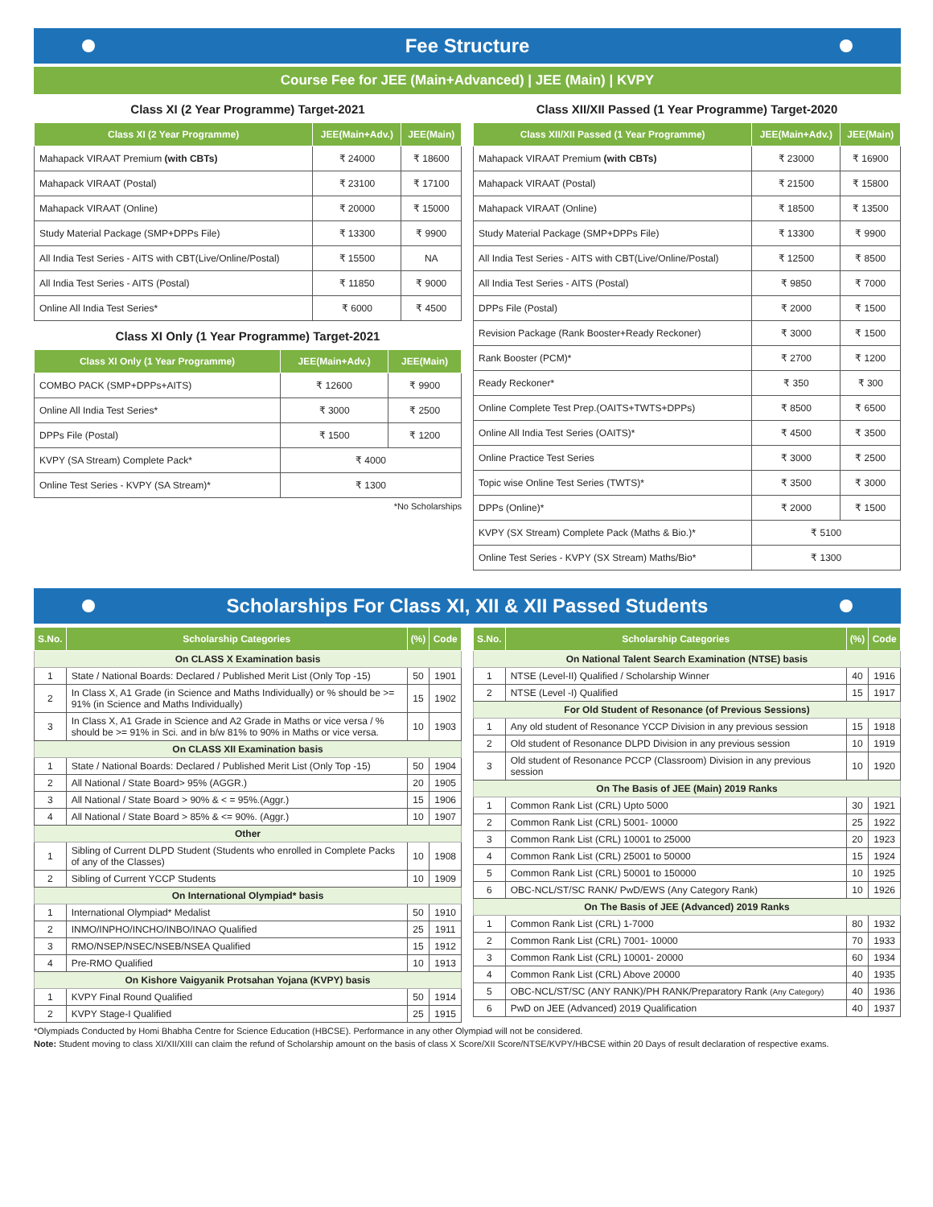Fee Structure
Course Fee for JEE (Main+Advanced) | JEE (Main) | KVPY
Class XI (2 Year Programme) Target-2021
| Class XI (2 Year Programme) | JEE(Main+Adv.) | JEE(Main) |
| --- | --- | --- |
| Mahapack VIRAAT Premium (with CBTs) | ₹ 24000 | ₹ 18600 |
| Mahapack VIRAAT (Postal) | ₹ 23100 | ₹ 17100 |
| Mahapack VIRAAT (Online) | ₹ 20000 | ₹ 15000 |
| Study Material Package (SMP+DPPs File) | ₹ 13300 | ₹ 9900 |
| All India Test Series - AITS with CBT(Live/Online/Postal) | ₹ 15500 | NA |
| All India Test Series - AITS (Postal) | ₹ 11850 | ₹ 9000 |
| Online All India Test Series* | ₹ 6000 | ₹ 4500 |
Class XI Only (1 Year Programme) Target-2021
| Class XI Only (1 Year Programme) | JEE(Main+Adv.) | JEE(Main) |
| --- | --- | --- |
| COMBO PACK (SMP+DPPs+AITS) | ₹ 12600 | ₹ 9900 |
| Online All India Test Series* | ₹ 3000 | ₹ 2500 |
| DPPs File (Postal) | ₹ 1500 | ₹ 1200 |
| KVPY (SA Stream) Complete Pack* | ₹ 4000 | |
| Online Test Series - KVPY (SA Stream)* | ₹ 1300 | |
*No Scholarships
Class XII/XII Passed (1 Year Programme) Target-2020
| Class XII/XII Passed (1 Year Programme) | JEE(Main+Adv.) | JEE(Main) |
| --- | --- | --- |
| Mahapack VIRAAT Premium (with CBTs) | ₹ 23000 | ₹ 16900 |
| Mahapack VIRAAT (Postal) | ₹ 21500 | ₹ 15800 |
| Mahapack VIRAAT (Online) | ₹ 18500 | ₹ 13500 |
| Study Material Package (SMP+DPPs File) | ₹ 13300 | ₹ 9900 |
| All India Test Series - AITS with CBT(Live/Online/Postal) | ₹ 12500 | ₹ 8500 |
| All India Test Series - AITS (Postal) | ₹ 9850 | ₹ 7000 |
| DPPs File (Postal) | ₹ 2000 | ₹ 1500 |
| Revision Package (Rank Booster+Ready Reckoner) | ₹ 3000 | ₹ 1500 |
| Rank Booster (PCM)* | ₹ 2700 | ₹ 1200 |
| Ready Reckoner* | ₹ 350 | ₹ 300 |
| Online Complete Test Prep.(OAITS+TWTS+DPPs) | ₹ 8500 | ₹ 6500 |
| Online All India Test Series (OAITS)* | ₹ 4500 | ₹ 3500 |
| Online Practice Test Series | ₹ 3000 | ₹ 2500 |
| Topic wise Online Test Series (TWTS)* | ₹ 3500 | ₹ 3000 |
| DPPs (Online)* | ₹ 2000 | ₹ 1500 |
| KVPY (SX Stream) Complete Pack (Maths & Bio.)* | ₹ 5100 | |
| Online Test Series - KVPY (SX Stream) Maths/Bio* | ₹ 1300 | |
Scholarships For Class XI, XII & XII Passed Students
| S.No. | Scholarship Categories | (%) | Code |
| --- | --- | --- | --- |
| On CLASS X Examination basis | | | |
| 1 | State / National Boards: Declared / Published Merit List (Only Top -15) | 50 | 1901 |
| 2 | In Class X, A1 Grade (in Science and Maths Individually) or % should be >= 91% (in Science and Maths Individually) | 15 | 1902 |
| 3 | In Class X, A1 Grade in Science and A2 Grade in Maths or vice versa / % should be >= 91% in Sci. and in b/w 81% to 90% in Maths or vice versa. | 10 | 1903 |
| On CLASS XII Examination basis | | | |
| 1 | State / National Boards: Declared / Published Merit List (Only Top -15) | 50 | 1904 |
| 2 | All National / State Board> 95% (AGGR.) | 20 | 1905 |
| 3 | All National / State Board > 90% & < = 95%.(Aggr.) | 15 | 1906 |
| 4 | All National / State Board > 85% & <= 90%. (Aggr.) | 10 | 1907 |
| Other | | | |
| 1 | Sibling of Current DLPD Student (Students who enrolled in Complete Packs of any of the Classes) | 10 | 1908 |
| 2 | Sibling of Current YCCP Students | 10 | 1909 |
| On International Olympiad* basis | | | |
| 1 | International Olympiad* Medalist | 50 | 1910 |
| 2 | INMO/INPHO/INCHO/INBO/INAO Qualified | 25 | 1911 |
| 3 | RMO/NSEP/NSEC/NSEB/NSEA Qualified | 15 | 1912 |
| 4 | Pre-RMO Qualified | 10 | 1913 |
| On Kishore Vaigyanik Protsahan Yojana (KVPY) basis | | | |
| 1 | KVPY Final Round Qualified | 50 | 1914 |
| 2 | KVPY Stage-I Qualified | 25 | 1915 |
| S.No. | Scholarship Categories | (%) | Code |
| --- | --- | --- | --- |
| On National Talent Search Examination (NTSE) basis | | | |
| 1 | NTSE (Level-II) Qualified / Scholarship Winner | 40 | 1916 |
| 2 | NTSE (Level -I) Qualified | 15 | 1917 |
| For Old Student of Resonance (of Previous Sessions) | | | |
| 1 | Any old student of Resonance YCCP Division in any previous session | 15 | 1918 |
| 2 | Old student of Resonance DLPD Division in any previous session | 10 | 1919 |
| 3 | Old student of Resonance PCCP (Classroom) Division in any previous session | 10 | 1920 |
| On The Basis of JEE (Main) 2019 Ranks | | | |
| 1 | Common Rank List (CRL) Upto 5000 | 30 | 1921 |
| 2 | Common Rank List (CRL) 5001- 10000 | 25 | 1922 |
| 3 | Common Rank List (CRL) 10001 to 25000 | 20 | 1923 |
| 4 | Common Rank List (CRL) 25001 to 50000 | 15 | 1924 |
| 5 | Common Rank List (CRL) 50001 to 150000 | 10 | 1925 |
| 6 | OBC-NCL/ST/SC RANK/ PwD/EWS (Any Category Rank) | 10 | 1926 |
| On The Basis of JEE (Advanced) 2019 Ranks | | | |
| 1 | Common Rank List (CRL) 1-7000 | 80 | 1932 |
| 2 | Common Rank List (CRL) 7001- 10000 | 70 | 1933 |
| 3 | Common Rank List (CRL) 10001- 20000 | 60 | 1934 |
| 4 | Common Rank List (CRL) Above 20000 | 40 | 1935 |
| 5 | OBC-NCL/ST/SC (ANY RANK)/PH RANK/Preparatory Rank (Any Category) | 40 | 1936 |
| 6 | PwD on JEE (Advanced) 2019 Qualification | 40 | 1937 |
*Olympiads Conducted by Homi Bhabha Centre for Science Education (HBCSE). Performance in any other Olympiad will not be considered.
Note: Student moving to class XI/XII/XIII can claim the refund of Scholarship amount on the basis of class X Score/XII Score/NTSE/KVPY/HBCSE within 20 Days of result declaration of respective exams.